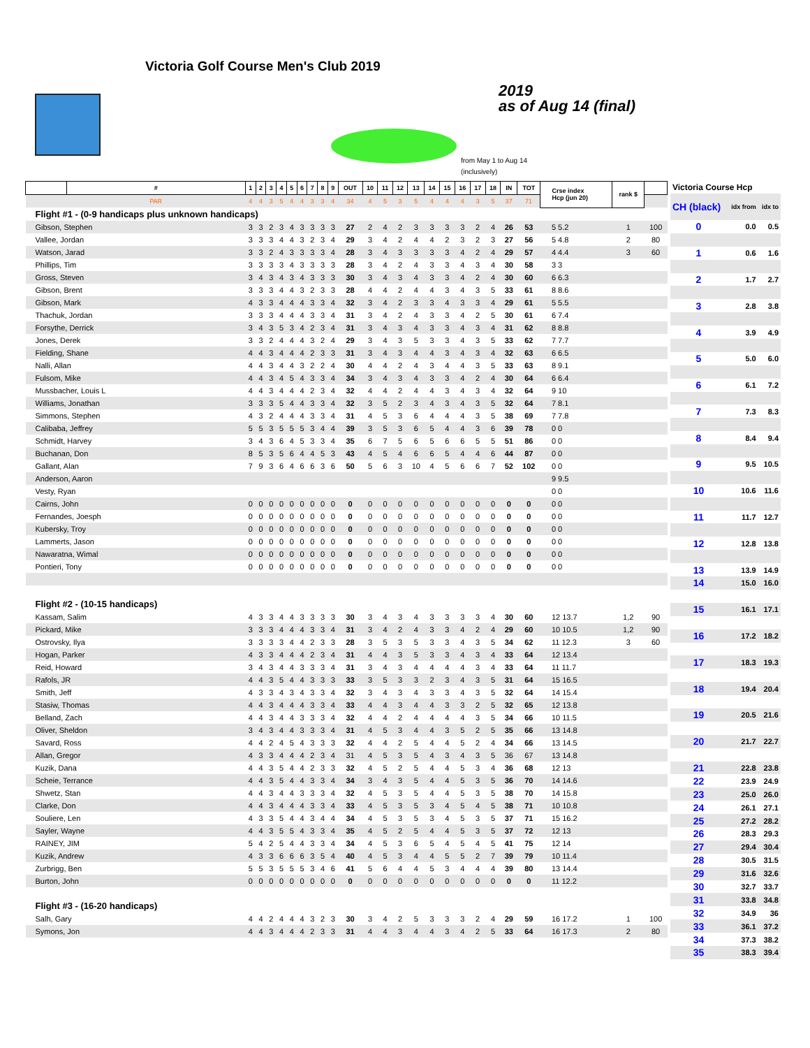Victoria Golf Course Men's Club 2019
2019
as of Aug 14 (final)
from May 1 to Aug 14
(inclusively)
| | # | 1 | 2 | 3 | 4 | 5 | 6 | 7 | 8 | 9 | OUT | 10 | 11 | 12 | 13 | 14 | 15 | 16 | 17 | 18 | IN | TOT | Crse index Hcp (jun 20) | rank $ | |
| --- | --- | --- | --- | --- | --- | --- | --- | --- | --- | --- | --- | --- | --- | --- | --- | --- | --- | --- | --- | --- | --- | --- | --- | --- | --- |
| | PAR | 4 | 4 | 3 | 5 | 4 | 4 | 3 | 3 | 4 | 34 | 4 | 5 | 3 | 5 | 4 | 4 | 4 | 3 | 5 | 37 | 71 | | | |
| Flight #1 - (0-9 handicaps plus unknown handicaps) | | | | | | | | | | | | | | | | | | | | | | | | | |
| Gibson, Stephen | | 3 | 3 | 2 | 3 | 4 | 3 | 3 | 3 | 3 | 27 | 2 | 4 | 2 | 3 | 3 | 3 | 3 | 2 | 4 | 26 | 53 | 5 5.2 | 1 | 100 |
| Vallee, Jordan | | 3 | 3 | 3 | 4 | 4 | 3 | 2 | 3 | 4 | 29 | 3 | 4 | 2 | 4 | 4 | 2 | 3 | 2 | 3 | 27 | 56 | 5 4.8 | 2 | 80 |
| Watson, Jarad | | 3 | 3 | 2 | 4 | 3 | 3 | 3 | 3 | 4 | 28 | 3 | 4 | 3 | 3 | 3 | 3 | 4 | 2 | 4 | 29 | 57 | 4 4.4 | 3 | 60 |
| Phillips, Tim | | 3 | 3 | 3 | 3 | 4 | 3 | 3 | 3 | 3 | 28 | 3 | 4 | 2 | 4 | 3 | 3 | 4 | 3 | 4 | 30 | 58 | 3 3 | | |
| Gross, Steven | | 3 | 4 | 3 | 4 | 3 | 4 | 3 | 3 | 3 | 30 | 3 | 4 | 3 | 4 | 3 | 3 | 4 | 2 | 4 | 30 | 60 | 6 6.3 | | |
| Gibson, Brent | | 3 | 3 | 3 | 4 | 4 | 3 | 2 | 3 | 3 | 28 | 4 | 4 | 2 | 4 | 4 | 3 | 4 | 3 | 5 | 33 | 61 | 8 8.6 | | |
| Gibson, Mark | | 4 | 3 | 3 | 4 | 4 | 4 | 3 | 3 | 4 | 32 | 3 | 4 | 2 | 3 | 3 | 4 | 3 | 3 | 4 | 29 | 61 | 5 5.5 | | |
| Thachuk, Jordan | | 3 | 3 | 3 | 4 | 4 | 4 | 3 | 3 | 4 | 31 | 3 | 4 | 2 | 4 | 3 | 3 | 4 | 2 | 5 | 30 | 61 | 6 7.4 | | |
| Forsythe, Derrick | | 3 | 4 | 3 | 5 | 3 | 4 | 2 | 3 | 4 | 31 | 3 | 4 | 3 | 4 | 3 | 3 | 4 | 3 | 4 | 31 | 62 | 8 8.8 | | |
| Jones, Derek | | 3 | 3 | 2 | 4 | 4 | 4 | 3 | 2 | 4 | 29 | 3 | 4 | 3 | 5 | 3 | 3 | 4 | 3 | 5 | 33 | 62 | 7 7.7 | | |
| Fielding, Shane | | 4 | 4 | 3 | 4 | 4 | 4 | 2 | 3 | 3 | 31 | 3 | 4 | 3 | 4 | 4 | 3 | 4 | 3 | 4 | 32 | 63 | 6 6.5 | | |
| Nalli, Allan | | 4 | 4 | 3 | 4 | 4 | 3 | 2 | 2 | 4 | 30 | 4 | 4 | 2 | 4 | 3 | 4 | 4 | 3 | 5 | 33 | 63 | 8 9.1 | | |
| Fulsom, Mike | | 4 | 4 | 3 | 4 | 5 | 4 | 3 | 3 | 4 | 34 | 3 | 4 | 3 | 4 | 3 | 3 | 4 | 2 | 4 | 30 | 64 | 6 6.4 | | |
| Mussbacher, Louis L | | 4 | 4 | 3 | 4 | 4 | 4 | 2 | 3 | 4 | 32 | 4 | 4 | 2 | 4 | 4 | 3 | 4 | 3 | 4 | 32 | 64 | 9 10 | | |
| Williams, Jonathan | | 3 | 3 | 3 | 5 | 4 | 4 | 3 | 3 | 4 | 32 | 3 | 5 | 2 | 3 | 4 | 3 | 4 | 3 | 5 | 32 | 64 | 7 8.1 | | |
| Simmons, Stephen | | 4 | 3 | 2 | 4 | 4 | 4 | 3 | 3 | 4 | 31 | 4 | 5 | 3 | 6 | 4 | 4 | 4 | 3 | 5 | 38 | 69 | 7 7.8 | | |
| Calibaba, Jeffrey | | 5 | 5 | 3 | 5 | 5 | 5 | 3 | 4 | 4 | 39 | 3 | 5 | 3 | 6 | 5 | 4 | 4 | 3 | 6 | 39 | 78 | 0 0 | | |
| Schmidt, Harvey | | 3 | 4 | 3 | 6 | 4 | 5 | 3 | 3 | 4 | 35 | 6 | 7 | 5 | 6 | 5 | 6 | 6 | 5 | 5 | 51 | 86 | 0 0 | | |
| Buchanan, Don | | 8 | 5 | 3 | 5 | 6 | 4 | 4 | 5 | 3 | 43 | 4 | 5 | 4 | 6 | 6 | 5 | 4 | 4 | 6 | 44 | 87 | 0 0 | | |
| Gallant, Alan | | 7 | 9 | 3 | 6 | 4 | 6 | 6 | 3 | 6 | 50 | 5 | 6 | 3 | 10 | 4 | 5 | 6 | 6 | 7 | 52 | 102 | 0 0 | | |
| Anderson, Aaron | | | | | | | | | | | | | | | | | | | | | | | 9 9.5 | | |
| Vesty, Ryan | | | | | | | | | | | | | | | | | | | | | | | 0 0 | | |
| Cairns, John | | 0 | 0 | 0 | 0 | 0 | 0 | 0 | 0 | 0 | 0 | 0 | 0 | 0 | 0 | 0 | 0 | 0 | 0 | 0 | 0 | 0 | 0 0 | | |
| Fernandes, Joesph | | 0 | 0 | 0 | 0 | 0 | 0 | 0 | 0 | 0 | 0 | 0 | 0 | 0 | 0 | 0 | 0 | 0 | 0 | 0 | 0 | 0 | 0 0 | | |
| Kubersky, Troy | | 0 | 0 | 0 | 0 | 0 | 0 | 0 | 0 | 0 | 0 | 0 | 0 | 0 | 0 | 0 | 0 | 0 | 0 | 0 | 0 | 0 | 0 0 | | |
| Lammerts, Jason | | 0 | 0 | 0 | 0 | 0 | 0 | 0 | 0 | 0 | 0 | 0 | 0 | 0 | 0 | 0 | 0 | 0 | 0 | 0 | 0 | 0 | 0 0 | | |
| Nawaratna, Wimal | | 0 | 0 | 0 | 0 | 0 | 0 | 0 | 0 | 0 | 0 | 0 | 0 | 0 | 0 | 0 | 0 | 0 | 0 | 0 | 0 | 0 | 0 0 | | |
| Pontieri, Tony | | 0 | 0 | 0 | 0 | 0 | 0 | 0 | 0 | 0 | 0 | 0 | 0 | 0 | 0 | 0 | 0 | 0 | 0 | 0 | 0 | 0 | 0 0 | | |
| Flight #2 - (10-15 handicaps) | | | | | | | | | | | | | | | | | | | | | | | | | |
| Kassam, Salim | | 4 | 3 | 3 | 4 | 4 | 3 | 3 | 3 | 3 | 30 | 3 | 4 | 3 | 4 | 3 | 3 | 3 | 3 | 4 | 30 | 60 | 12 13.7 | 1,2 | 90 |
| Pickard, Mike | | 3 | 3 | 3 | 4 | 4 | 4 | 3 | 3 | 4 | 31 | 3 | 4 | 2 | 4 | 3 | 3 | 4 | 2 | 4 | 29 | 60 | 10 10.5 | 1,2 | 90 |
| Ostrovsky, Ilya | | 3 | 3 | 3 | 3 | 4 | 4 | 2 | 3 | 3 | 28 | 3 | 5 | 3 | 5 | 3 | 3 | 4 | 3 | 5 | 34 | 62 | 11 12.3 | 3 | 60 |
| Hogan, Parker | | 4 | 3 | 3 | 4 | 4 | 4 | 2 | 3 | 4 | 31 | 4 | 4 | 3 | 5 | 3 | 3 | 4 | 3 | 4 | 33 | 64 | 12 13.4 | | |
| Reid, Howard | | 3 | 4 | 3 | 4 | 4 | 3 | 3 | 3 | 4 | 31 | 3 | 4 | 3 | 4 | 4 | 4 | 4 | 3 | 4 | 33 | 64 | 11 11.7 | | |
| Rafols, JR | | 4 | 4 | 3 | 5 | 4 | 4 | 3 | 3 | 3 | 33 | 3 | 5 | 3 | 3 | 2 | 3 | 4 | 3 | 5 | 31 | 64 | 15 16.5 | | |
| Smith, Jeff | | 4 | 3 | 3 | 4 | 3 | 4 | 3 | 3 | 4 | 32 | 3 | 4 | 3 | 4 | 3 | 3 | 4 | 3 | 5 | 32 | 64 | 14 15.4 | | |
| Stasiw, Thomas | | 4 | 4 | 3 | 4 | 4 | 4 | 3 | 3 | 4 | 33 | 4 | 4 | 3 | 4 | 4 | 3 | 3 | 2 | 5 | 32 | 65 | 12 13.8 | | |
| Belland, Zach | | 4 | 4 | 3 | 4 | 4 | 3 | 3 | 3 | 4 | 32 | 4 | 4 | 2 | 4 | 4 | 4 | 4 | 3 | 5 | 34 | 66 | 10 11.5 | | |
| Oliver, Sheldon | | 3 | 4 | 3 | 4 | 4 | 3 | 3 | 3 | 4 | 31 | 4 | 5 | 3 | 4 | 4 | 3 | 5 | 2 | 5 | 35 | 66 | 13 14.8 | | |
| Savard, Ross | | 4 | 4 | 2 | 4 | 5 | 4 | 3 | 3 | 3 | 32 | 4 | 4 | 2 | 5 | 4 | 4 | 5 | 2 | 4 | 34 | 66 | 13 14.5 | | |
| Allan, Gregor | | 4 | 3 | 3 | 4 | 4 | 4 | 2 | 3 | 4 | 31 | 4 | 5 | 3 | 5 | 4 | 3 | 4 | 3 | 5 | 36 | 67 | 13 14.8 | | |
| Kuzik, Dana | | 4 | 4 | 3 | 5 | 4 | 4 | 2 | 3 | 3 | 32 | 4 | 5 | 2 | 5 | 4 | 4 | 5 | 3 | 4 | 36 | 68 | 12 13 | | |
| Scheie, Terrance | | 4 | 4 | 3 | 5 | 4 | 4 | 3 | 3 | 4 | 34 | 3 | 4 | 3 | 5 | 4 | 4 | 5 | 3 | 5 | 36 | 70 | 14 14.6 | | |
| Shwetz, Stan | | 4 | 4 | 3 | 4 | 4 | 3 | 3 | 3 | 4 | 32 | 4 | 5 | 3 | 5 | 4 | 4 | 5 | 3 | 5 | 38 | 70 | 14 15.8 | | |
| Clarke, Don | | 4 | 4 | 3 | 4 | 4 | 4 | 3 | 3 | 4 | 33 | 4 | 5 | 3 | 5 | 3 | 4 | 5 | 4 | 5 | 38 | 71 | 10 10.8 | | |
| Souliere, Len | | 4 | 3 | 3 | 5 | 4 | 4 | 3 | 4 | 4 | 34 | 4 | 5 | 3 | 5 | 3 | 4 | 5 | 3 | 5 | 37 | 71 | 15 16.2 | | |
| Sayler, Wayne | | 4 | 4 | 3 | 5 | 5 | 4 | 3 | 3 | 4 | 35 | 4 | 5 | 2 | 5 | 4 | 4 | 5 | 3 | 5 | 37 | 72 | 12 13 | | |
| RAINEY, JIM | | 5 | 4 | 2 | 5 | 4 | 4 | 3 | 3 | 4 | 34 | 4 | 5 | 3 | 6 | 5 | 4 | 5 | 4 | 5 | 41 | 75 | 12 14 | | |
| Kuzik, Andrew | | 4 | 3 | 3 | 6 | 6 | 6 | 3 | 5 | 4 | 40 | 4 | 5 | 3 | 4 | 4 | 5 | 5 | 2 | 7 | 39 | 79 | 10 11.4 | | |
| Zurbrigg, Ben | | 5 | 5 | 3 | 5 | 5 | 5 | 3 | 4 | 6 | 41 | 5 | 6 | 4 | 4 | 5 | 3 | 4 | 4 | 4 | 39 | 80 | 13 14.4 | | |
| Burton, John | | 0 | 0 | 0 | 0 | 0 | 0 | 0 | 0 | 0 | 0 | 0 | 0 | 0 | 0 | 0 | 0 | 0 | 0 | 0 | 0 | 0 | 11 12.2 | | |
| Flight #3 - (16-20 handicaps) | | | | | | | | | | | | | | | | | | | | | | | | | |
| Salh, Gary | | 4 | 4 | 2 | 4 | 4 | 4 | 3 | 2 | 3 | 30 | 3 | 4 | 2 | 5 | 3 | 3 | 3 | 2 | 4 | 29 | 59 | 16 17.2 | 1 | 100 |
| Symons, Jon | | 4 | 4 | 3 | 4 | 4 | 4 | 2 | 3 | 3 | 31 | 4 | 4 | 3 | 4 | 4 | 3 | 4 | 2 | 5 | 33 | 64 | 16 17.3 | 2 | 80 |
| Victoria Course Hcp | | |
| CH (black) | idx from | idx to |
| 0 | 0.0 | 0.5 |
| 1 | 0.6 | 1.6 |
| 2 | 1.7 | 2.7 |
| 3 | 2.8 | 3.8 |
| 4 | 3.9 | 4.9 |
| 5 | 5.0 | 6.0 |
| 6 | 6.1 | 7.2 |
| 7 | 7.3 | 8.3 |
| 8 | 8.4 | 9.4 |
| 9 | 9.5 | 10.5 |
| 10 | 10.6 | 11.6 |
| 11 | 11.7 | 12.7 |
| 12 | 12.8 | 13.8 |
| 13 | 13.9 | 14.9 |
| 14 | 15.0 | 16.0 |
| 15 | 16.1 | 17.1 |
| 16 | 17.2 | 18.2 |
| 17 | 18.3 | 19.3 |
| 18 | 19.4 | 20.4 |
| 19 | 20.5 | 21.6 |
| 20 | 21.7 | 22.7 |
| 21 | 22.8 | 23.8 |
| 22 | 23.9 | 24.9 |
| 23 | 25.0 | 26.0 |
| 24 | 26.1 | 27.1 |
| 25 | 27.2 | 28.2 |
| 26 | 28.3 | 29.3 |
| 27 | 29.4 | 30.4 |
| 28 | 30.5 | 31.5 |
| 29 | 31.6 | 32.6 |
| 30 | 32.7 | 33.7 |
| 31 | 33.8 | 34.8 |
| 32 | 34.9 | 36 |
| 33 | 36.1 | 37.2 |
| 34 | 37.3 | 38.2 |
| 35 | 38.3 | 39.4 |